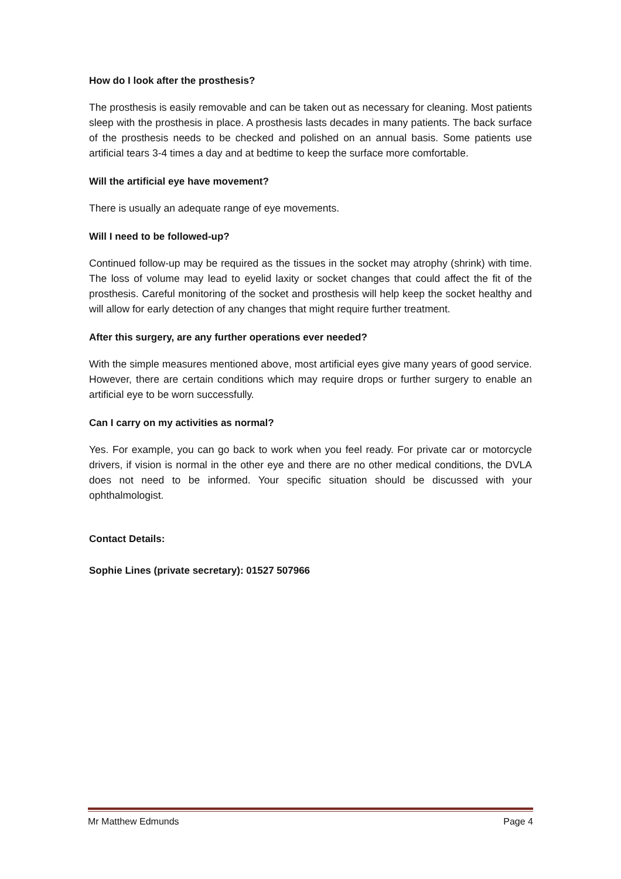How do I look after the prosthesis?
The prosthesis is easily removable and can be taken out as necessary for cleaning. Most patients sleep with the prosthesis in place. A prosthesis lasts decades in many patients. The back surface of the prosthesis needs to be checked and polished on an annual basis. Some patients use artificial tears 3-4 times a day and at bedtime to keep the surface more comfortable.
Will the artificial eye have movement?
There is usually an adequate range of eye movements.
Will I need to be followed-up?
Continued follow-up may be required as the tissues in the socket may atrophy (shrink) with time. The loss of volume may lead to eyelid laxity or socket changes that could affect the fit of the prosthesis. Careful monitoring of the socket and prosthesis will help keep the socket healthy and will allow for early detection of any changes that might require further treatment.
After this surgery, are any further operations ever needed?
With the simple measures mentioned above, most artificial eyes give many years of good service. However, there are certain conditions which may require drops or further surgery to enable an artificial eye to be worn successfully.
Can I carry on my activities as normal?
Yes. For example, you can go back to work when you feel ready. For private car or motorcycle drivers, if vision is normal in the other eye and there are no other medical conditions, the DVLA does not need to be informed. Your specific situation should be discussed with your ophthalmologist.
Contact Details:
Sophie Lines (private secretary): 01527 507966
Mr Matthew Edmunds Page 4